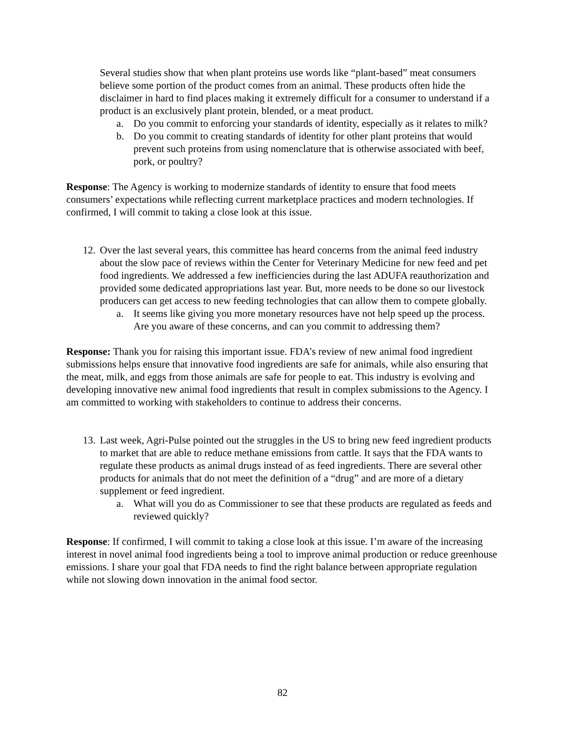Several studies show that when plant proteins use words like “plant-based” meat consumers believe some portion of the product comes from an animal. These products often hide the disclaimer in hard to find places making it extremely difficult for a consumer to understand if a product is an exclusively plant protein, blended, or a meat product.
a. Do you commit to enforcing your standards of identity, especially as it relates to milk?
b. Do you commit to creating standards of identity for other plant proteins that would prevent such proteins from using nomenclature that is otherwise associated with beef, pork, or poultry?
Response: The Agency is working to modernize standards of identity to ensure that food meets consumers’ expectations while reflecting current marketplace practices and modern technologies. If confirmed, I will commit to taking a close look at this issue.
12. Over the last several years, this committee has heard concerns from the animal feed industry about the slow pace of reviews within the Center for Veterinary Medicine for new feed and pet food ingredients. We addressed a few inefficiencies during the last ADUFA reauthorization and provided some dedicated appropriations last year. But, more needs to be done so our livestock producers can get access to new feeding technologies that can allow them to compete globally.
a. It seems like giving you more monetary resources have not help speed up the process. Are you aware of these concerns, and can you commit to addressing them?
Response: Thank you for raising this important issue. FDA’s review of new animal food ingredient submissions helps ensure that innovative food ingredients are safe for animals, while also ensuring that the meat, milk, and eggs from those animals are safe for people to eat. This industry is evolving and developing innovative new animal food ingredients that result in complex submissions to the Agency. I am committed to working with stakeholders to continue to address their concerns.
13. Last week, Agri-Pulse pointed out the struggles in the US to bring new feed ingredient products to market that are able to reduce methane emissions from cattle. It says that the FDA wants to regulate these products as animal drugs instead of as feed ingredients. There are several other products for animals that do not meet the definition of a “drug” and are more of a dietary supplement or feed ingredient.
a. What will you do as Commissioner to see that these products are regulated as feeds and reviewed quickly?
Response: If confirmed, I will commit to taking a close look at this issue. I’m aware of the increasing interest in novel animal food ingredients being a tool to improve animal production or reduce greenhouse emissions. I share your goal that FDA needs to find the right balance between appropriate regulation while not slowing down innovation in the animal food sector.
82